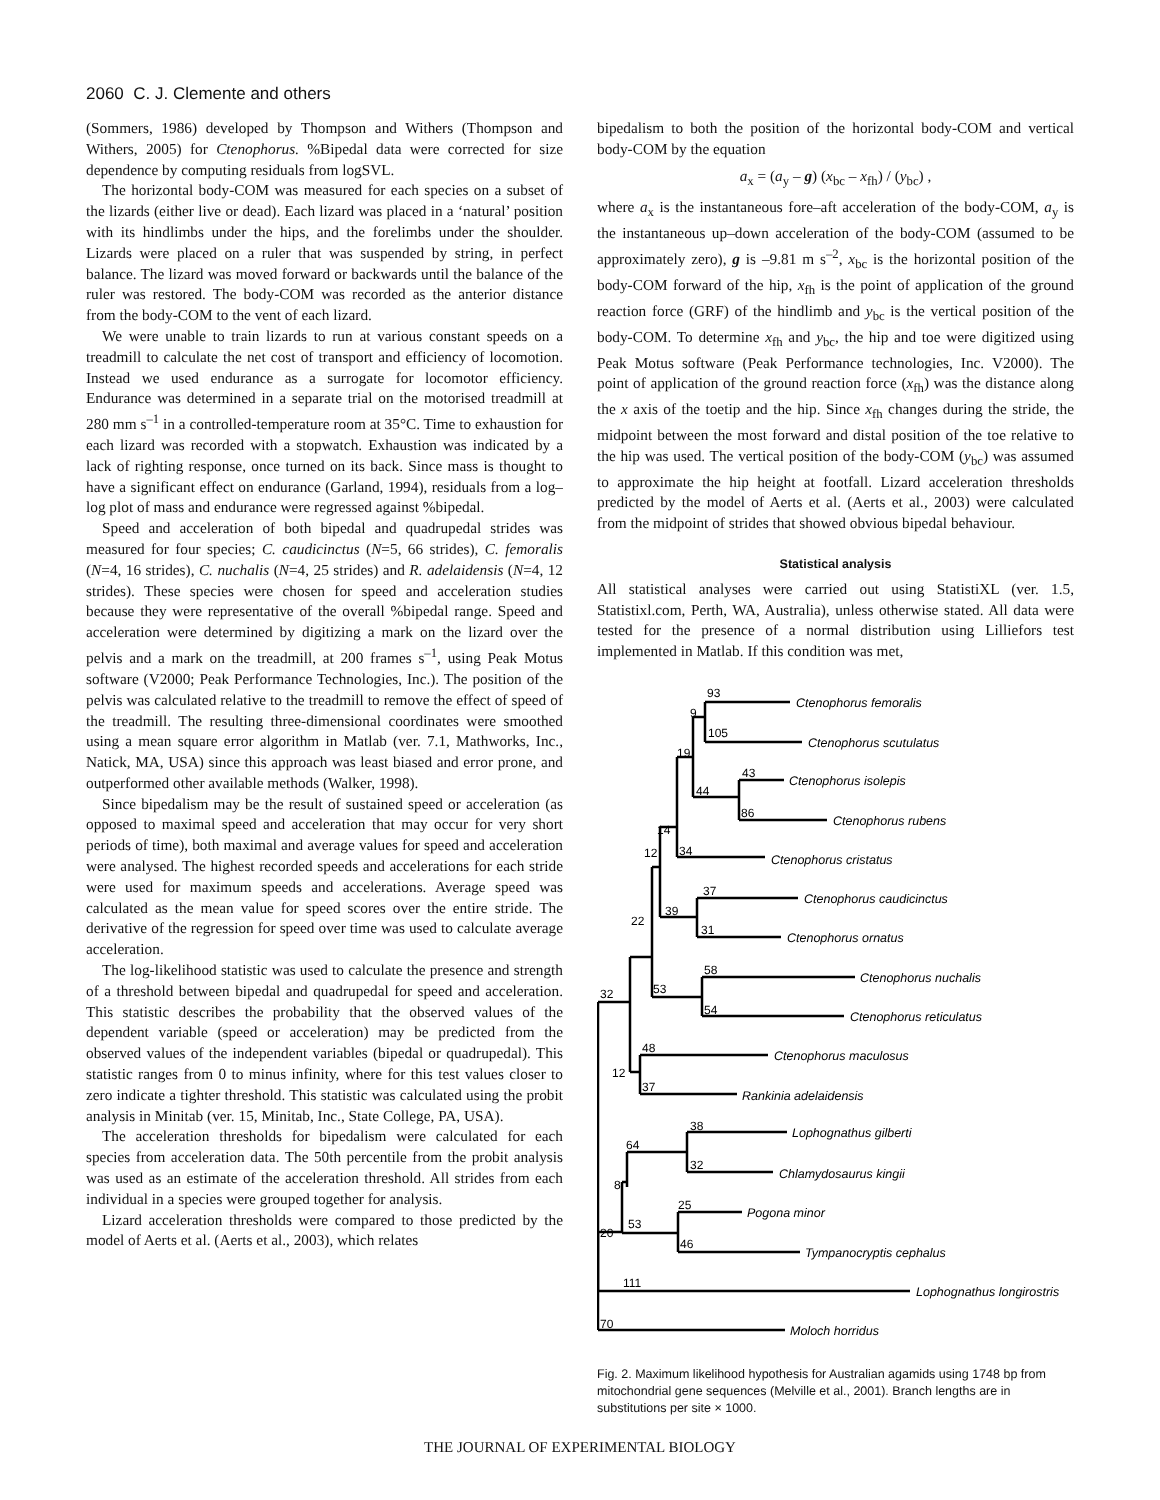2060 C. J. Clemente and others
(Sommers, 1986) developed by Thompson and Withers (Thompson and Withers, 2005) for Ctenophorus. %Bipedal data were corrected for size dependence by computing residuals from logSVL.
The horizontal body-COM was measured for each species on a subset of the lizards (either live or dead). Each lizard was placed in a ‘natural’ position with its hindlimbs under the hips, and the forelimbs under the shoulder. Lizards were placed on a ruler that was suspended by string, in perfect balance. The lizard was moved forward or backwards until the balance of the ruler was restored. The body-COM was recorded as the anterior distance from the body-COM to the vent of each lizard.
We were unable to train lizards to run at various constant speeds on a treadmill to calculate the net cost of transport and efficiency of locomotion. Instead we used endurance as a surrogate for locomotor efficiency. Endurance was determined in a separate trial on the motorised treadmill at 280 mm s<sup>–1</sup> in a controlled-temperature room at 35°C. Time to exhaustion for each lizard was recorded with a stopwatch. Exhaustion was indicated by a lack of righting response, once turned on its back. Since mass is thought to have a significant effect on endurance (Garland, 1994), residuals from a log–log plot of mass and endurance were regressed against %bipedal.
Speed and acceleration of both bipedal and quadrupedal strides was measured for four species; C. caudicinctus (N=5, 66 strides), C. femoralis (N=4, 16 strides), C. nuchalis (N=4, 25 strides) and R. adelaidensis (N=4, 12 strides). These species were chosen for speed and acceleration studies because they were representative of the overall %bipedal range. Speed and acceleration were determined by digitizing a mark on the lizard over the pelvis and a mark on the treadmill, at 200 frames s<sup>–1</sup>, using Peak Motus software (V2000; Peak Performance Technologies, Inc.). The position of the pelvis was calculated relative to the treadmill to remove the effect of speed of the treadmill. The resulting three-dimensional coordinates were smoothed using a mean square error algorithm in Matlab (ver. 7.1, Mathworks, Inc., Natick, MA, USA) since this approach was least biased and error prone, and outperformed other available methods (Walker, 1998).
Since bipedalism may be the result of sustained speed or acceleration (as opposed to maximal speed and acceleration that may occur for very short periods of time), both maximal and average values for speed and acceleration were analysed. The highest recorded speeds and accelerations for each stride were used for maximum speeds and accelerations. Average speed was calculated as the mean value for speed scores over the entire stride. The derivative of the regression for speed over time was used to calculate average acceleration.
The log-likelihood statistic was used to calculate the presence and strength of a threshold between bipedal and quadrupedal for speed and acceleration. This statistic describes the probability that the observed values of the dependent variable (speed or acceleration) may be predicted from the observed values of the independent variables (bipedal or quadrupedal). This statistic ranges from 0 to minus infinity, where for this test values closer to zero indicate a tighter threshold. This statistic was calculated using the probit analysis in Minitab (ver. 15, Minitab, Inc., State College, PA, USA).
The acceleration thresholds for bipedalism were calculated for each species from acceleration data. The 50th percentile from the probit analysis was used as an estimate of the acceleration threshold. All strides from each individual in a species were grouped together for analysis.
Lizard acceleration thresholds were compared to those predicted by the model of Aerts et al. (Aerts et al., 2003), which relates
bipedalism to both the position of the horizontal body-COM and vertical body-COM by the equation
a<sub>x</sub> = (a<sub>y</sub> – g) (x<sub>bc</sub> – x<sub>fh</sub>) / (y<sub>bc</sub>) ,
where a<sub>x</sub> is the instantaneous fore–aft acceleration of the body-COM, a<sub>y</sub> is the instantaneous up–down acceleration of the body-COM (assumed to be approximately zero), g is –9.81 m s<sup>–2</sup>, x<sub>bc</sub> is the horizontal position of the body-COM forward of the hip, x<sub>fh</sub> is the point of application of the ground reaction force (GRF) of the hindlimb and y<sub>bc</sub> is the vertical position of the body-COM. To determine x<sub>fh</sub> and y<sub>bc</sub>, the hip and toe were digitized using Peak Motus software (Peak Performance technologies, Inc. V2000). The point of application of the ground reaction force (x<sub>fh</sub>) was the distance along the x axis of the toetip and the hip. Since x<sub>fh</sub> changes during the stride, the midpoint between the most forward and distal position of the toe relative to the hip was used. The vertical position of the body-COM (y<sub>bc</sub>) was assumed to approximate the hip height at footfall. Lizard acceleration thresholds predicted by the model of Aerts et al. (Aerts et al., 2003) were calculated from the midpoint of strides that showed obvious bipedal behaviour.
Statistical analysis
All statistical analyses were carried out using StatistiXL (ver. 1.5, Statistixl.com, Perth, WA, Australia), unless otherwise stated. All data were tested for the presence of a normal distribution using Lilliefors test implemented in Matlab. If this condition was met,
93
9
105
19
43
44
86
14
34
12
37
39
22
31
58
32
53
54
48
12
37
38
64
32
8
25
53
20
46
111
70
Ctenophorus femoralis
Ctenophorus scutulatus
Ctenophorus isolepis
Ctenophorus rubens
Ctenophorus cristatus
Ctenophorus caudicinctus
Ctenophorus ornatus
Ctenophorus nuchalis
Ctenophorus reticulatus
Ctenophorus maculosus
Rankinia adelaidensis
Lophognathus gilberti
Chlamydosaurus kingii
Pogona minor
Tympanocryptis cephalus
Lophognathus longirostris
Moloch horridus
Fig. 2. Maximum likelihood hypothesis for Australian agamids using 1748 bp from mitochondrial gene sequences (Melville et al., 2001). Branch lengths are in substitutions per site × 1000.
THE JOURNAL OF EXPERIMENTAL BIOLOGY